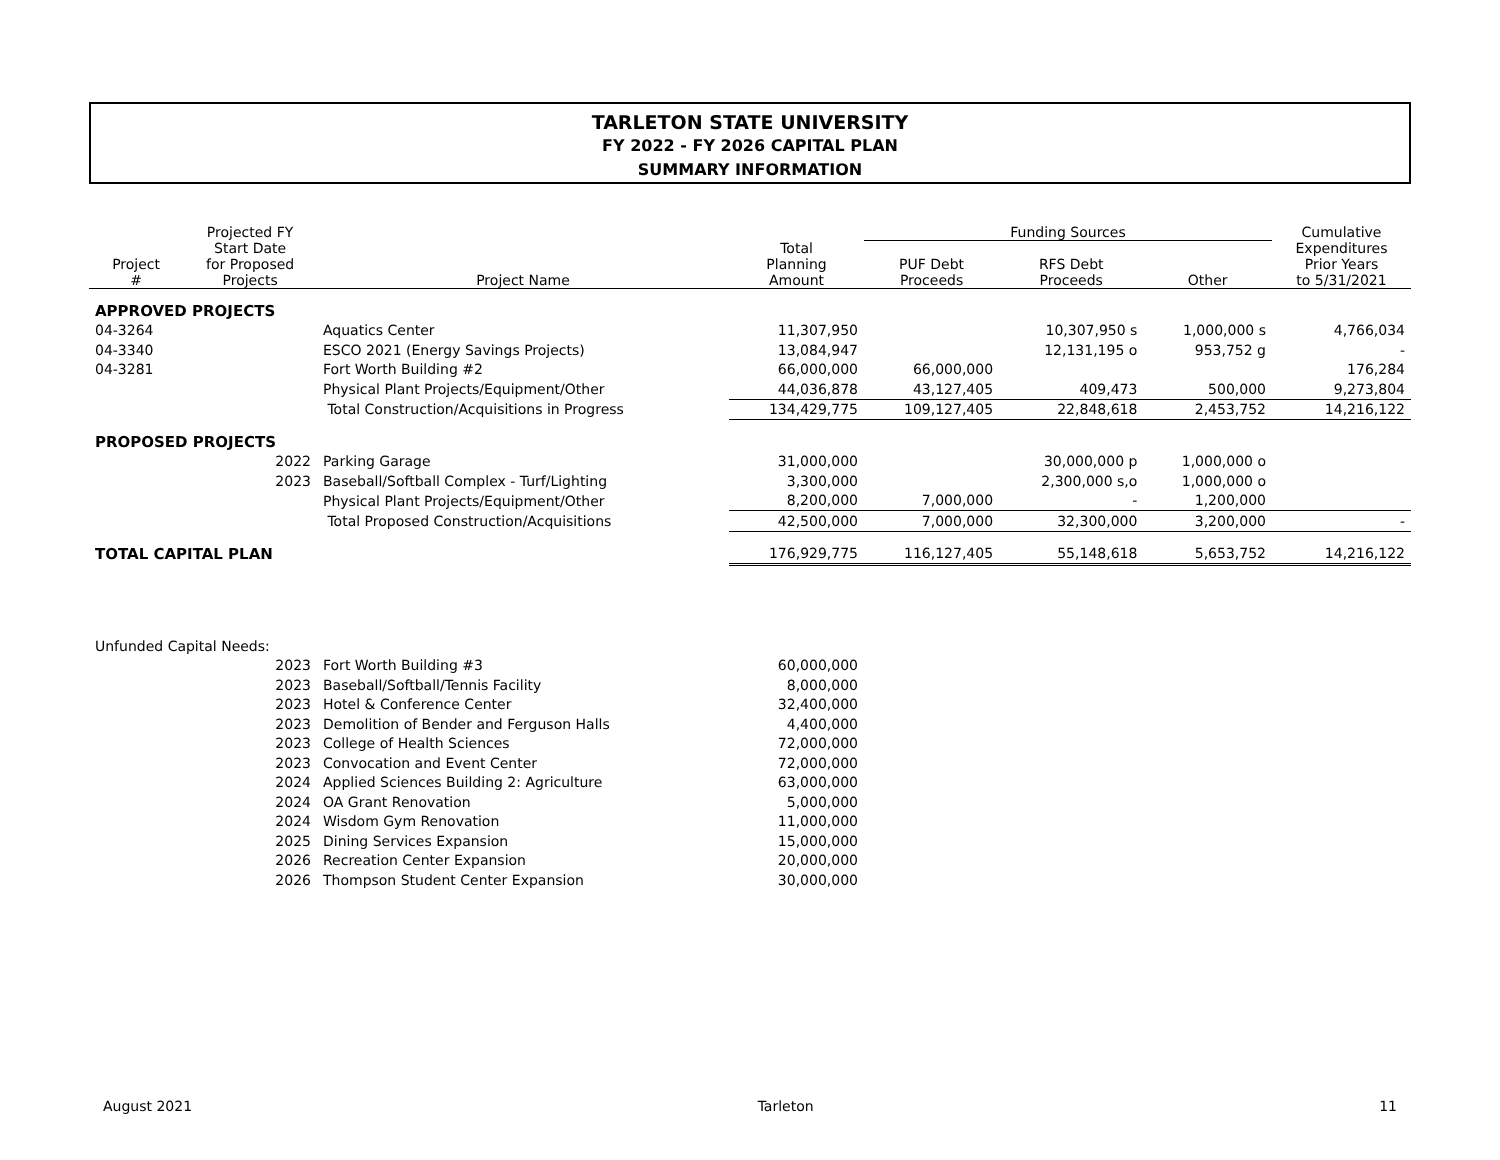TARLETON STATE UNIVERSITY
FY 2022 - FY 2026 CAPITAL PLAN
SUMMARY INFORMATION
| | Projected FY | | | Funding Sources | | | Cumulative |
| --- | --- | --- | --- | --- | --- | --- | --- |
| Project # | Start Date for Proposed Projects | Project Name | Total Planning Amount | PUF Debt Proceeds | RFS Debt Proceeds | Other | Expenditures Prior Years to 5/31/2021 |
| APPROVED PROJECTS | | | | | | | |
| 04-3264 | | Aquatics Center | 11,307,950 | | 10,307,950 s | 1,000,000 s | 4,766,034 |
| 04-3340 | | ESCO 2021 (Energy Savings Projects) | 13,084,947 | | 12,131,195 o | 953,752 g | - |
| 04-3281 | | Fort Worth Building #2 | 66,000,000 | 66,000,000 | | | 176,284 |
| | | Physical Plant Projects/Equipment/Other | 44,036,878 | 43,127,405 | 409,473 | 500,000 | 9,273,804 |
| | | Total Construction/Acquisitions in Progress | 134,429,775 | 109,127,405 | 22,848,618 | 2,453,752 | 14,216,122 |
| PROPOSED PROJECTS | | | | | | | |
| | 2022 | Parking Garage | 31,000,000 | | 30,000,000 p | 1,000,000 o | |
| | 2023 | Baseball/Softball Complex - Turf/Lighting | 3,300,000 | | 2,300,000 s,o | 1,000,000 o | |
| | | Physical Plant Projects/Equipment/Other | 8,200,000 | 7,000,000 | - | 1,200,000 | |
| | | Total Proposed Construction/Acquisitions | 42,500,000 | 7,000,000 | 32,300,000 | 3,200,000 | - |
| TOTAL CAPITAL PLAN | | | 176,929,775 | 116,127,405 | 55,148,618 | 5,653,752 | 14,216,122 |
| Unfunded Capital Needs: | | | | | | | |
| | 2023 | Fort Worth Building #3 | 60,000,000 | | | | |
| | 2023 | Baseball/Softball/Tennis Facility | 8,000,000 | | | | |
| | 2023 | Hotel & Conference Center | 32,400,000 | | | | |
| | 2023 | Demolition of Bender and Ferguson Halls | 4,400,000 | | | | |
| | 2023 | College of Health Sciences | 72,000,000 | | | | |
| | 2023 | Convocation and Event Center | 72,000,000 | | | | |
| | 2024 | Applied Sciences Building 2: Agriculture | 63,000,000 | | | | |
| | 2024 | OA Grant Renovation | 5,000,000 | | | | |
| | 2024 | Wisdom Gym Renovation | 11,000,000 | | | | |
| | 2025 | Dining Services Expansion | 15,000,000 | | | | |
| | 2026 | Recreation Center Expansion | 20,000,000 | | | | |
| | 2026 | Thompson Student Center Expansion | 30,000,000 | | | | |
August 2021 Tarleton 11